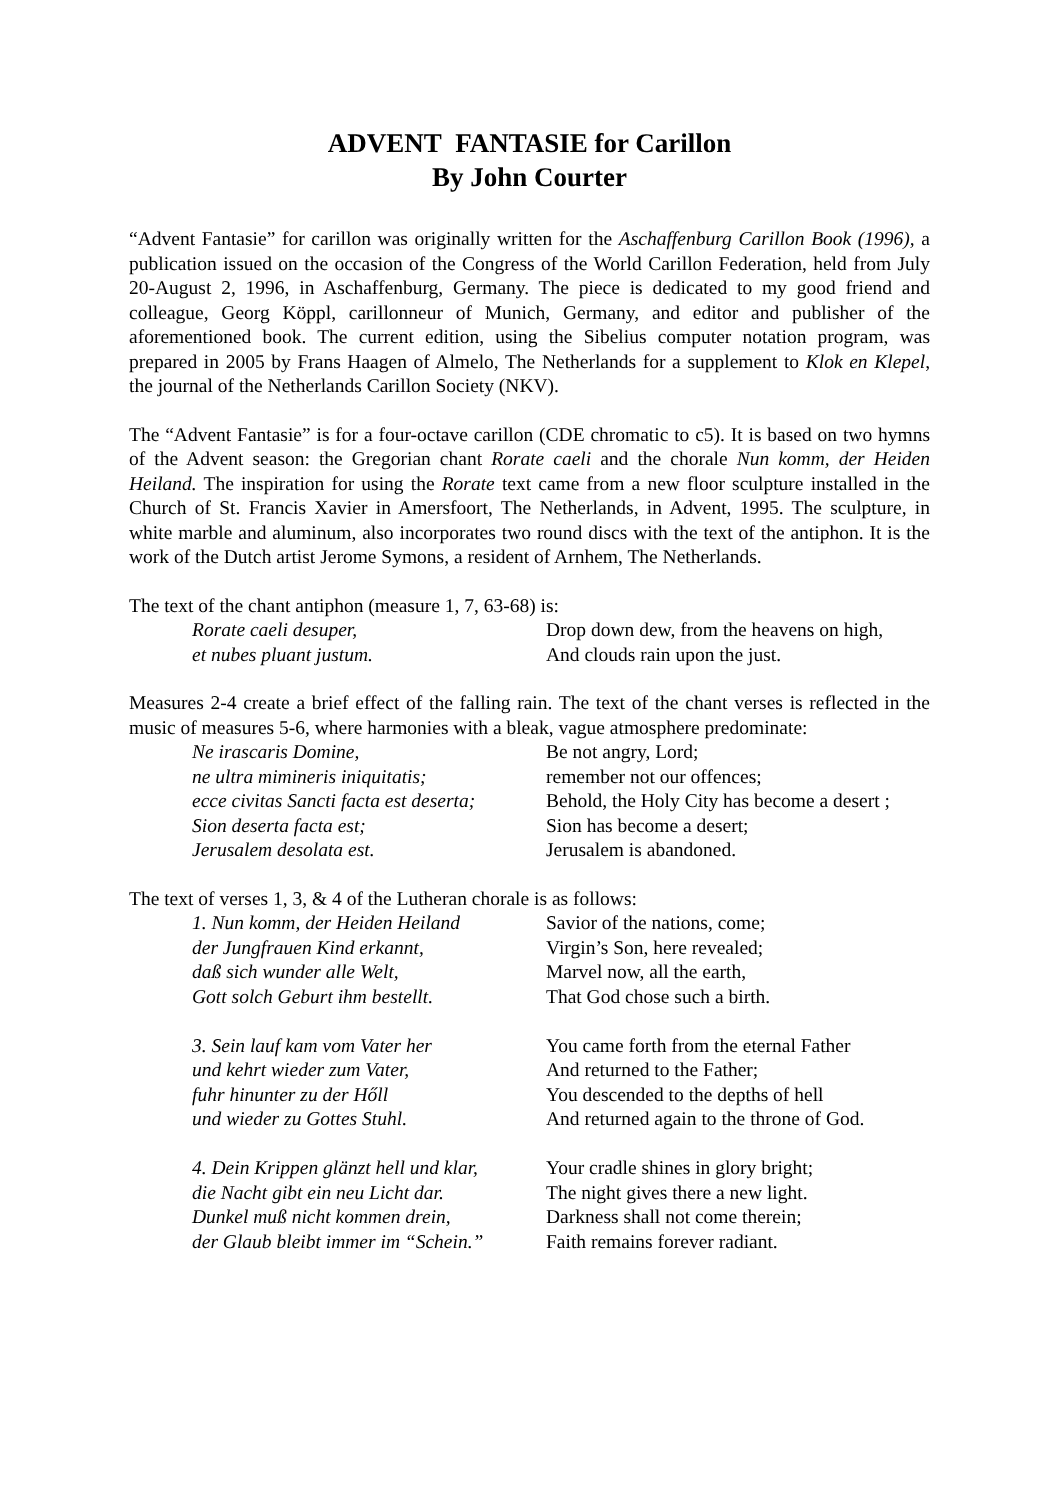ADVENT FANTASIE for Carillon
By John Courter
“Advent Fantasie” for carillon was originally written for the Aschaffenburg Carillon Book (1996), a publication issued on the occasion of the Congress of the World Carillon Federation, held from July 20-August 2, 1996, in Aschaffenburg, Germany. The piece is dedicated to my good friend and colleague, Georg Köppl, carillonneur of Munich, Germany, and editor and publisher of the aforementioned book. The current edition, using the Sibelius computer notation program, was prepared in 2005 by Frans Haagen of Almelo, The Netherlands for a supplement to Klok en Klepel, the journal of the Netherlands Carillon Society (NKV).
The “Advent Fantasie” is for a four-octave carillon (CDE chromatic to c5). It is based on two hymns of the Advent season: the Gregorian chant Rorate caeli and the chorale Nun komm, der Heiden Heiland. The inspiration for using the Rorate text came from a new floor sculpture installed in the Church of St. Francis Xavier in Amersfoort, The Netherlands, in Advent, 1995. The sculpture, in white marble and aluminum, also incorporates two round discs with the text of the antiphon. It is the work of the Dutch artist Jerome Symons, a resident of Arnhem, The Netherlands.
The text of the chant antiphon (measure 1, 7, 63-68) is:
Rorate caeli desuper, Drop down dew, from the heavens on high,
et nubes pluant justum. And clouds rain upon the just.
Measures 2-4 create a brief effect of the falling rain. The text of the chant verses is reflected in the music of measures 5-6, where harmonies with a bleak, vague atmosphere predominate:
Ne irascaris Domine, Be not angry, Lord;
ne ultra mimineris iniquitatis; remember not our offences;
ecce civitas Sancti facta est deserta; Behold, the Holy City has become a desert ;
Sion deserta facta est; Sion has become a desert;
Jerusalem desolata est. Jerusalem is abandoned.
The text of verses 1, 3, & 4 of the Lutheran chorale is as follows:
1. Nun komm, der Heiden Heiland Savior of the nations, come;
der Jungfrauen Kind erkannt, Virgin’s Son, here revealed;
daß sich wunder alle Welt, Marvel now, all the earth,
Gott solch Geburt ihm bestellt. That God chose such a birth.
3. Sein lauf kam vom Vater her You came forth from the eternal Father
und kehrt wieder zum Vater, And returned to the Father;
fuhr hinunter zu der Hőll You descended to the depths of hell
und wieder zu Gottes Stuhl. And returned again to the throne of God.
4. Dein Krippen glänzt hell und klar, Your cradle shines in glory bright;
die Nacht gibt ein neu Licht dar. The night gives there a new light.
Dunkel muß nicht kommen drein, Darkness shall not come therein;
der Glaub bleibt immer im “Schein.” Faith remains forever radiant.